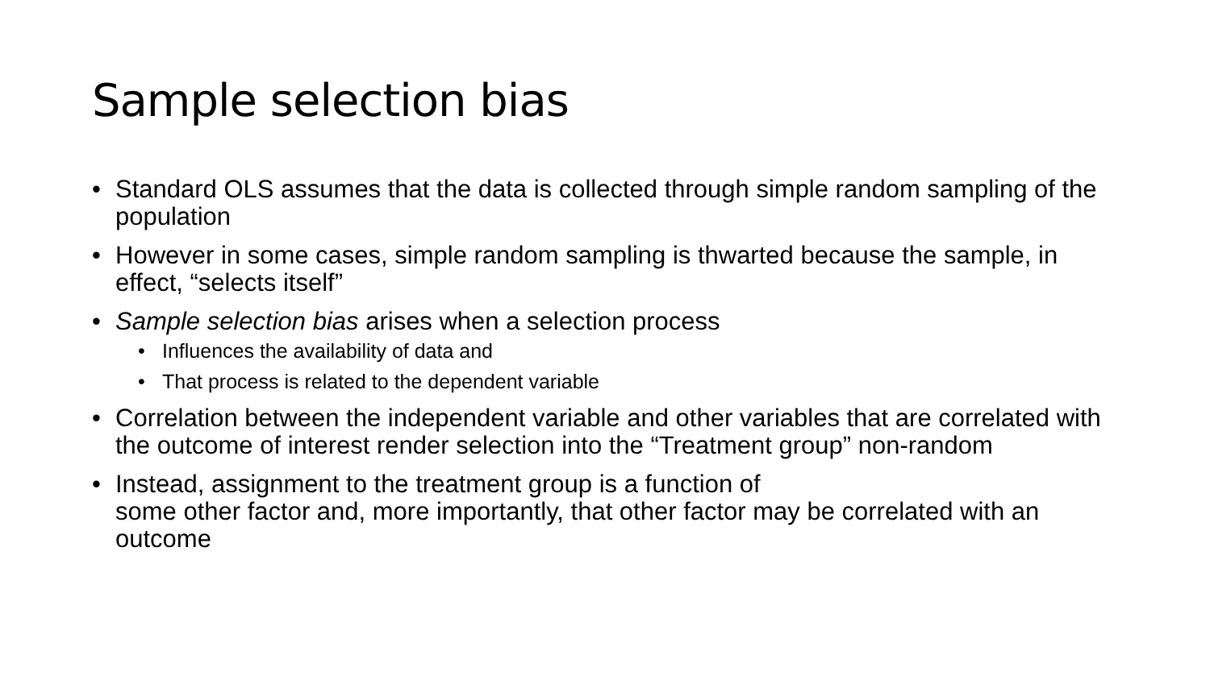Sample selection bias
• Standard OLS assumes that the data is collected through simple random sampling of the population
• However in some cases, simple random sampling is thwarted because the sample, in effect, “selects itself”
• Sample selection bias arises when a selection process
• Influences the availability of data and
• That process is related to the dependent variable
• Correlation between the independent variable and other variables that are correlated with the outcome of interest render selection into the “Treatment group” non-random
• Instead, assignment to the treatment group is a function of
some other factor and, more importantly, that other factor may be correlated with an outcome